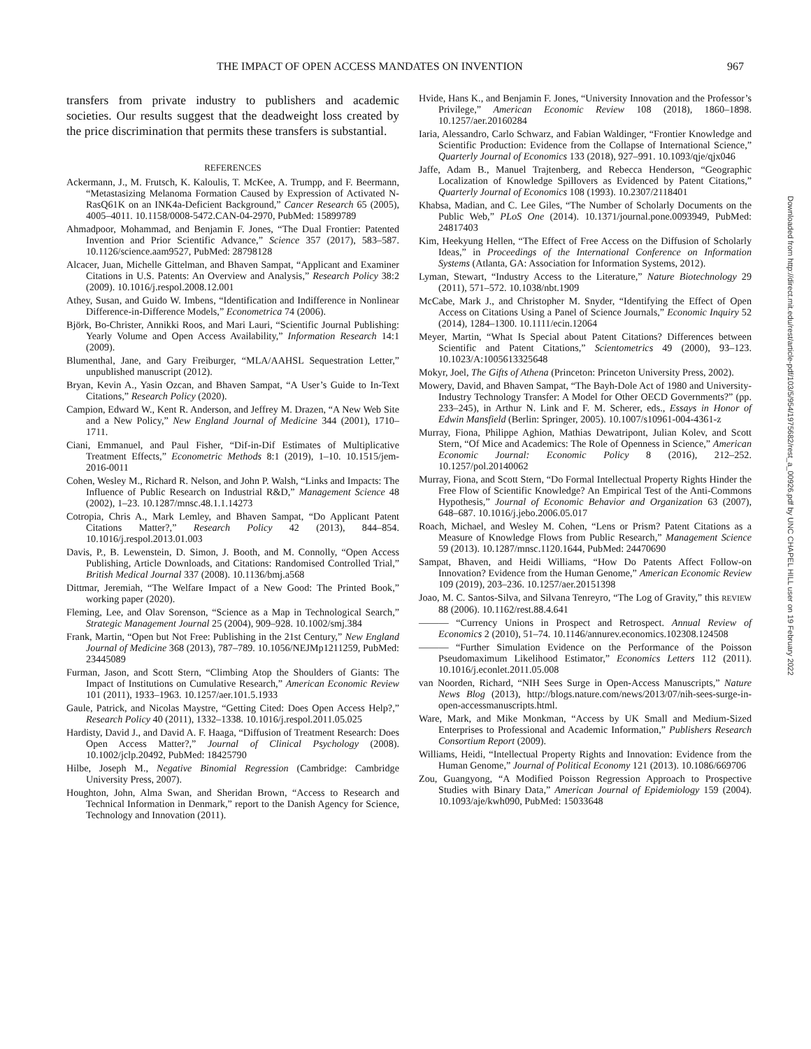THE IMPACT OF OPEN ACCESS MANDATES ON INVENTION 967
transfers from private industry to publishers and academic societies. Our results suggest that the deadweight loss created by the price discrimination that permits these transfers is substantial.
REFERENCES
Ackermann, J., M. Frutsch, K. Kaloulis, T. McKee, A. Trumpp, and F. Beermann, “Metastasizing Melanoma Formation Caused by Expression of Activated N-RasQ61K on an INK4a-Deficient Background,” Cancer Research 65 (2005), 4005–4011. 10.1158/0008-5472.CAN-04-2970, PubMed: 15899789
Ahmadpoor, Mohammad, and Benjamin F. Jones, “The Dual Frontier: Patented Invention and Prior Scientific Advance,” Science 357 (2017), 583–587. 10.1126/science.aam9527, PubMed: 28798128
Alcacer, Juan, Michelle Gittelman, and Bhaven Sampat, “Applicant and Examiner Citations in U.S. Patents: An Overview and Analysis,” Research Policy 38:2 (2009). 10.1016/j.respol.2008.12.001
Athey, Susan, and Guido W. Imbens, “Identification and Indifference in Nonlinear Difference-in-Difference Models,” Econometrica 74 (2006).
Björk, Bo-Christer, Annikki Roos, and Mari Lauri, “Scientific Journal Publishing: Yearly Volume and Open Access Availability,” Information Research 14:1 (2009).
Blumenthal, Jane, and Gary Freiburger, “MLA/AAHSL Sequestration Letter,” unpublished manuscript (2012).
Bryan, Kevin A., Yasin Ozcan, and Bhaven Sampat, “A User’s Guide to In-Text Citations,” Research Policy (2020).
Campion, Edward W., Kent R. Anderson, and Jeffrey M. Drazen, “A New Web Site and a New Policy,” New England Journal of Medicine 344 (2001), 1710–1711.
Ciani, Emmanuel, and Paul Fisher, “Dif-in-Dif Estimates of Multiplicative Treatment Effects,” Econometric Methods 8:1 (2019), 1–10. 10.1515/jem-2016-0011
Cohen, Wesley M., Richard R. Nelson, and John P. Walsh, “Links and Impacts: The Influence of Public Research on Industrial R&D,” Management Science 48 (2002), 1–23. 10.1287/mnsc.48.1.1.14273
Cotropia, Chris A., Mark Lemley, and Bhaven Sampat, “Do Applicant Patent Citations Matter?,” Research Policy 42 (2013), 844–854. 10.1016/j.respol.2013.01.003
Davis, P., B. Lewenstein, D. Simon, J. Booth, and M. Connolly, “Open Access Publishing, Article Downloads, and Citations: Randomised Controlled Trial,” British Medical Journal 337 (2008). 10.1136/bmj.a568
Dittmar, Jeremiah, “The Welfare Impact of a New Good: The Printed Book,” working paper (2020).
Fleming, Lee, and Olav Sorenson, “Science as a Map in Technological Search,” Strategic Management Journal 25 (2004), 909–928. 10.1002/smj.384
Frank, Martin, “Open but Not Free: Publishing in the 21st Century,” New England Journal of Medicine 368 (2013), 787–789. 10.1056/NEJMp1211259, PubMed: 23445089
Furman, Jason, and Scott Stern, “Climbing Atop the Shoulders of Giants: The Impact of Institutions on Cumulative Research,” American Economic Review 101 (2011), 1933–1963. 10.1257/aer.101.5.1933
Gaule, Patrick, and Nicolas Maystre, “Getting Cited: Does Open Access Help?,” Research Policy 40 (2011), 1332–1338. 10.1016/j.respol.2011.05.025
Hardisty, David J., and David A. F. Haaga, “Diffusion of Treatment Research: Does Open Access Matter?,” Journal of Clinical Psychology (2008). 10.1002/jclp.20492, PubMed: 18425790
Hilbe, Joseph M., Negative Binomial Regression (Cambridge: Cambridge University Press, 2007).
Houghton, John, Alma Swan, and Sheridan Brown, “Access to Research and Technical Information in Denmark,” report to the Danish Agency for Science, Technology and Innovation (2011).
Hvide, Hans K., and Benjamin F. Jones, “University Innovation and the Professor’s Privilege,” American Economic Review 108 (2018), 1860–1898. 10.1257/aer.20160284
Iaria, Alessandro, Carlo Schwarz, and Fabian Waldinger, “Frontier Knowledge and Scientific Production: Evidence from the Collapse of International Science,” Quarterly Journal of Economics 133 (2018), 927–991. 10.1093/qje/qjx046
Jaffe, Adam B., Manuel Trajtenberg, and Rebecca Henderson, “Geographic Localization of Knowledge Spillovers as Evidenced by Patent Citations,” Quarterly Journal of Economics 108 (1993). 10.2307/2118401
Khabsa, Madian, and C. Lee Giles, “The Number of Scholarly Documents on the Public Web,” PLoS One (2014). 10.1371/journal.pone.0093949, PubMed: 24817403
Kim, Heekyung Hellen, “The Effect of Free Access on the Diffusion of Scholarly Ideas,” in Proceedings of the International Conference on Information Systems (Atlanta, GA: Association for Information Systems, 2012).
Lyman, Stewart, “Industry Access to the Literature,” Nature Biotechnology 29 (2011), 571–572. 10.1038/nbt.1909
McCabe, Mark J., and Christopher M. Snyder, “Identifying the Effect of Open Access on Citations Using a Panel of Science Journals,” Economic Inquiry 52 (2014), 1284–1300. 10.1111/ecin.12064
Meyer, Martin, “What Is Special about Patent Citations? Differences between Scientific and Patent Citations,” Scientometrics 49 (2000), 93–123. 10.1023/A:1005613325648
Mokyr, Joel, The Gifts of Athena (Princeton: Princeton University Press, 2002).
Mowery, David, and Bhaven Sampat, “The Bayh-Dole Act of 1980 and University-Industry Technology Transfer: A Model for Other OECD Governments?” (pp. 233–245), in Arthur N. Link and F. M. Scherer, eds., Essays in Honor of Edwin Mansfield (Berlin: Springer, 2005). 10.1007/s10961-004-4361-z
Murray, Fiona, Philippe Aghion, Mathias Dewatripont, Julian Kolev, and Scott Stern, “Of Mice and Academics: The Role of Openness in Science,” American Economic Journal: Economic Policy 8 (2016), 212–252. 10.1257/pol.20140062
Murray, Fiona, and Scott Stern, “Do Formal Intellectual Property Rights Hinder the Free Flow of Scientific Knowledge? An Empirical Test of the Anti-Commons Hypothesis,” Journal of Economic Behavior and Organization 63 (2007), 648–687. 10.1016/j.jebo.2006.05.017
Roach, Michael, and Wesley M. Cohen, “Lens or Prism? Patent Citations as a Measure of Knowledge Flows from Public Research,” Management Science 59 (2013). 10.1287/mnsc.1120.1644, PubMed: 24470690
Sampat, Bhaven, and Heidi Williams, “How Do Patents Affect Follow-on Innovation? Evidence from the Human Genome,” American Economic Review 109 (2019), 203–236. 10.1257/aer.20151398
Joao, M. C. Santos-Silva, and Silvana Tenreyro, “The Log of Gravity,” this REVIEW 88 (2006). 10.1162/rest.88.4.641
——— “Currency Unions in Prospect and Retrospect. Annual Review of Economics 2 (2010), 51–74. 10.1146/annurev.economics.102308.124508
——— “Further Simulation Evidence on the Performance of the Poisson Pseudomaximum Likelihood Estimator,” Economics Letters 112 (2011). 10.1016/j.econlet.2011.05.008
van Noorden, Richard, “NIH Sees Surge in Open-Access Manuscripts,” Nature News Blog (2013), http://blogs.nature.com/news/2013/07/nih-sees-surge-in-open-accessmanuscripts.html.
Ware, Mark, and Mike Monkman, “Access by UK Small and Medium-Sized Enterprises to Professional and Academic Information,” Publishers Research Consortium Report (2009).
Williams, Heidi, “Intellectual Property Rights and Innovation: Evidence from the Human Genome,” Journal of Political Economy 121 (2013). 10.1086/669706
Zou, Guangyong, “A Modified Poisson Regression Approach to Prospective Studies with Binary Data,” American Journal of Epidemiology 159 (2004). 10.1093/aje/kwh090, PubMed: 15033648
Downloaded from http://direct.mit.edu/rest/article-pdf/103/5/954/1975682/rest_a_00926.pdf by UNC CHAPEL HILL user on 19 February 2022